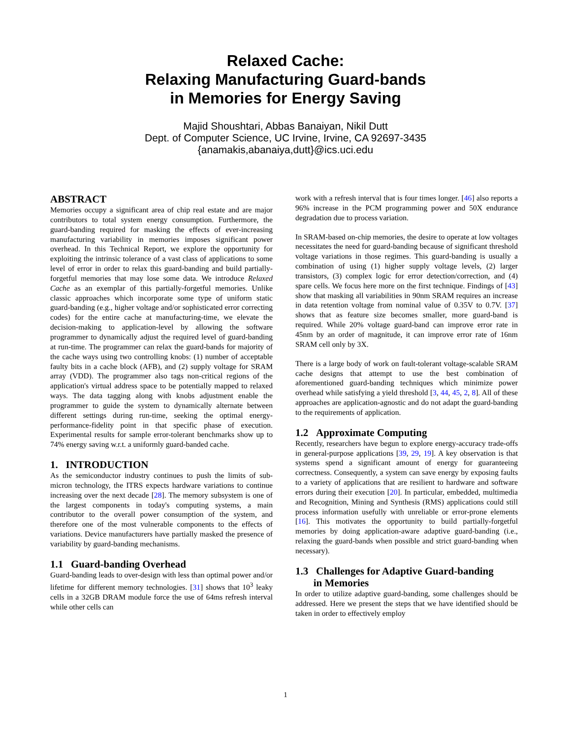Relaxed Cache:
Relaxing Manufacturing Guard-bands
in Memories for Energy Saving
Majid Shoushtari, Abbas Banaiyan, Nikil Dutt
Dept. of Computer Science, UC Irvine, Irvine, CA 92697-3435
{anamakis,abanaiya,dutt}@ics.uci.edu
ABSTRACT
Memories occupy a significant area of chip real estate and are major contributors to total system energy consumption. Furthermore, the guard-banding required for masking the effects of ever-increasing manufacturing variability in memories imposes significant power overhead. In this Technical Report, we explore the opportunity for exploiting the intrinsic tolerance of a vast class of applications to some level of error in order to relax this guard-banding and build partially-forgetful memories that may lose some data. We introduce Relaxed Cache as an exemplar of this partially-forgetful memories. Unlike classic approaches which incorporate some type of uniform static guard-banding (e.g., higher voltage and/or sophisticated error correcting codes) for the entire cache at manufacturing-time, we elevate the decision-making to application-level by allowing the software programmer to dynamically adjust the required level of guard-banding at run-time. The programmer can relax the guard-bands for majority of the cache ways using two controlling knobs: (1) number of acceptable faulty bits in a cache block (AFB), and (2) supply voltage for SRAM array (VDD). The programmer also tags non-critical regions of the application's virtual address space to be potentially mapped to relaxed ways. The data tagging along with knobs adjustment enable the programmer to guide the system to dynamically alternate between different settings during run-time, seeking the optimal energy-performance-fidelity point in that specific phase of execution. Experimental results for sample error-tolerant benchmarks show up to 74% energy saving w.r.t. a uniformly guard-banded cache.
1. INTRODUCTION
As the semiconductor industry continues to push the limits of sub-micron technology, the ITRS expects hardware variations to continue increasing over the next decade [28]. The memory subsystem is one of the largest components in today's computing systems, a main contributor to the overall power consumption of the system, and therefore one of the most vulnerable components to the effects of variations. Device manufacturers have partially masked the presence of variability by guard-banding mechanisms.
1.1 Guard-banding Overhead
Guard-banding leads to over-design with less than optimal power and/or lifetime for different memory technologies. [31] shows that 10<sup>3</sup> leaky cells in a 32GB DRAM module force the use of 64ms refresh interval while other cells can
work with a refresh interval that is four times longer. [46] also reports a 96% increase in the PCM programming power and 50X endurance degradation due to process variation.
In SRAM-based on-chip memories, the desire to operate at low voltages necessitates the need for guard-banding because of significant threshold voltage variations in those regimes. This guard-banding is usually a combination of using (1) higher supply voltage levels, (2) larger transistors, (3) complex logic for error detection/correction, and (4) spare cells. We focus here more on the first technique. Findings of [43] show that masking all variabilities in 90nm SRAM requires an increase in data retention voltage from nominal value of 0.35V to 0.7V. [37] shows that as feature size becomes smaller, more guard-band is required. While 20% voltage guard-band can improve error rate in 45nm by an order of magnitude, it can improve error rate of 16nm SRAM cell only by 3X.
There is a large body of work on fault-tolerant voltage-scalable SRAM cache designs that attempt to use the best combination of aforementioned guard-banding techniques which minimize power overhead while satisfying a yield threshold [3, 44, 45, 2, 8]. All of these approaches are application-agnostic and do not adapt the guard-banding to the requirements of application.
1.2 Approximate Computing
Recently, researchers have begun to explore energy-accuracy trade-offs in general-purpose applications [39, 29, 19]. A key observation is that systems spend a significant amount of energy for guaranteeing correctness. Consequently, a system can save energy by exposing faults to a variety of applications that are resilient to hardware and software errors during their execution [20]. In particular, embedded, multimedia and Recognition, Mining and Synthesis (RMS) applications could still process information usefully with unreliable or error-prone elements [16]. This motivates the opportunity to build partially-forgetful memories by doing application-aware adaptive guard-banding (i.e., relaxing the guard-bands when possible and strict guard-banding when necessary).
1.3 Challenges for Adaptive Guard-banding
in Memories
In order to utilize adaptive guard-banding, some challenges should be addressed. Here we present the steps that we have identified should be taken in order to effectively employ
1